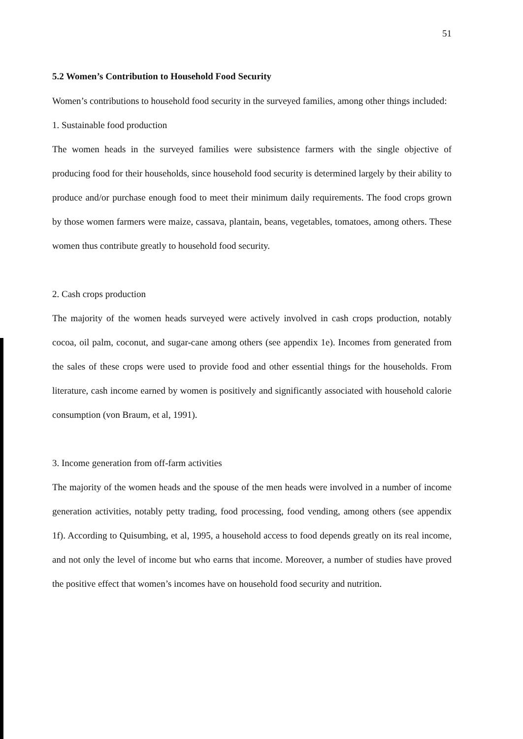51
5.2 Women’s Contribution to Household Food Security
Women’s contributions to household food security in the surveyed families, among other things included:
1. Sustainable food production
The women heads in the surveyed families were subsistence farmers with the single objective of producing food for their households, since household food security is determined largely by their ability to produce and/or purchase enough food to meet their minimum daily requirements. The food crops grown by those women farmers were maize, cassava, plantain, beans, vegetables, tomatoes, among others. These women thus contribute greatly to household food security.
2. Cash crops production
The majority of the women heads surveyed were actively involved in cash crops production, notably cocoa, oil palm, coconut, and sugar-cane among others (see appendix 1e). Incomes from generated from the sales of these crops were used to provide food and other essential things for the households. From literature, cash income earned by women is positively and significantly associated with household calorie consumption (von Braum, et al, 1991).
3. Income generation from off-farm activities
The majority of the women heads and the spouse of the men heads were involved in a number of income generation activities, notably petty trading, food processing, food vending, among others (see appendix 1f). According to Quisumbing, et al, 1995, a household access to food depends greatly on its real income, and not only the level of income but who earns that income. Moreover, a number of studies have proved the positive effect that women’s incomes have on household food security and nutrition.